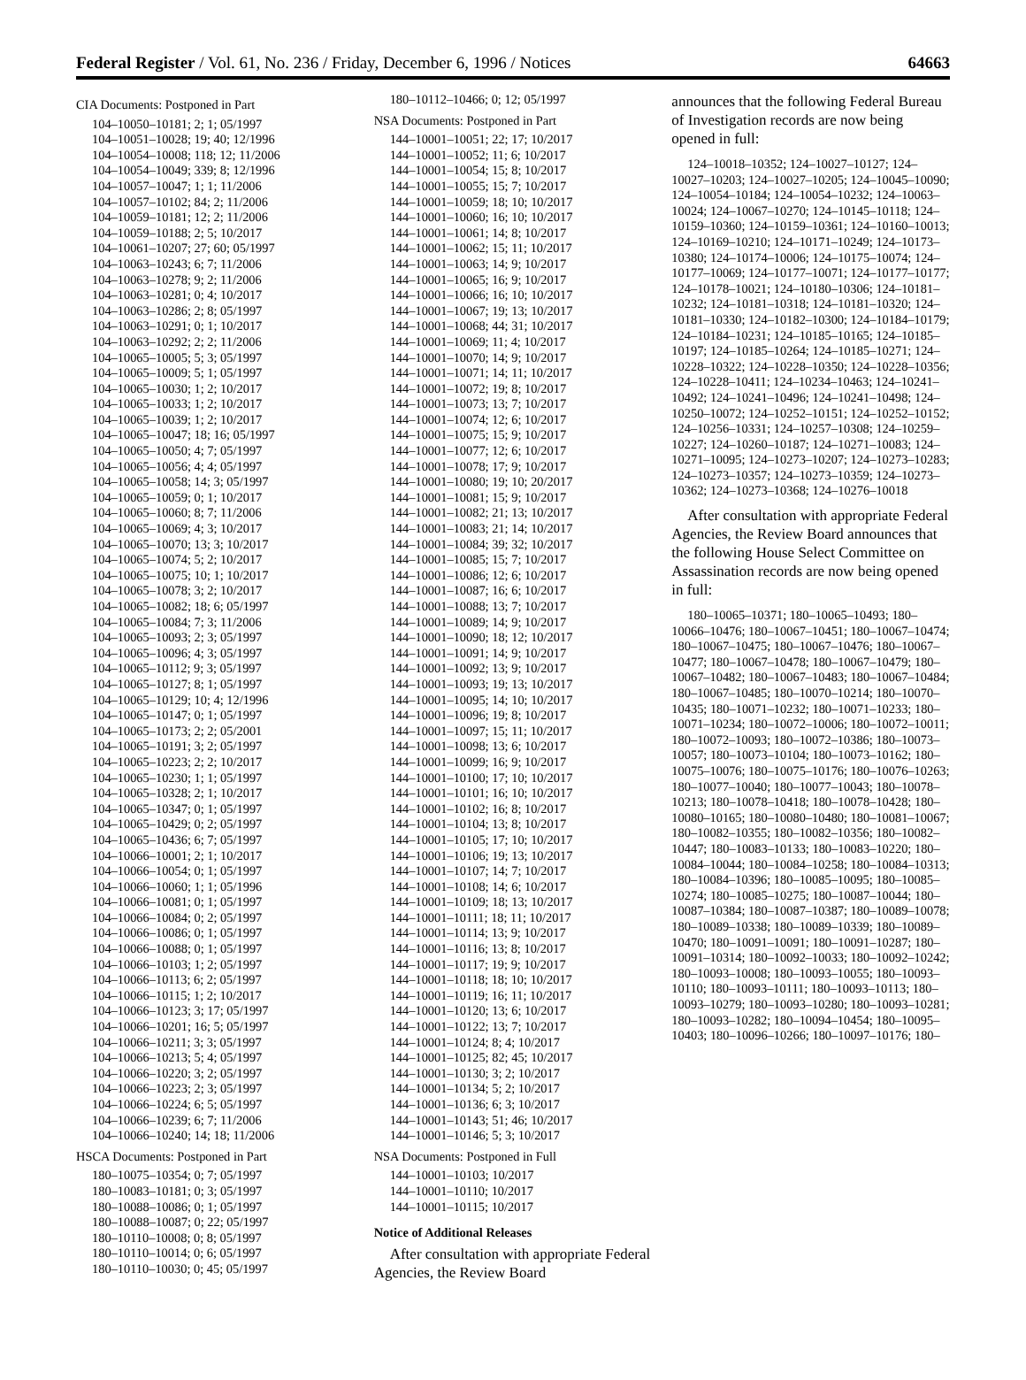Federal Register / Vol. 61, No. 236 / Friday, December 6, 1996 / Notices 64663
CIA Documents: Postponed in Part
104–10050–10181; 2; 1; 05/1997
104–10051–10028; 19; 40; 12/1996
104–10054–10008; 118; 12; 11/2006
104–10054–10049; 339; 8; 12/1996
104–10057–10047; 1; 1; 11/2006
104–10057–10102; 84; 2; 11/2006
104–10059–10181; 12; 2; 11/2006
104–10059–10188; 2; 5; 10/2017
104–10061–10207; 27; 60; 05/1997
104–10063–10243; 6; 7; 11/2006
104–10063–10278; 9; 2; 11/2006
104–10063–10281; 0; 4; 10/2017
104–10063–10286; 2; 8; 05/1997
104–10063–10291; 0; 1; 10/2017
104–10063–10292; 2; 2; 11/2006
104–10065–10005; 5; 3; 05/1997
104–10065–10009; 5; 1; 05/1997
104–10065–10030; 1; 2; 10/2017
104–10065–10033; 1; 2; 10/2017
104–10065–10039; 1; 2; 10/2017
104–10065–10047; 18; 16; 05/1997
104–10065–10050; 4; 7; 05/1997
104–10065–10056; 4; 4; 05/1997
104–10065–10058; 14; 3; 05/1997
104–10065–10059; 0; 1; 10/2017
104–10065–10060; 8; 7; 11/2006
104–10065–10069; 4; 3; 10/2017
104–10065–10070; 13; 3; 10/2017
104–10065–10074; 5; 2; 10/2017
104–10065–10075; 10; 1; 10/2017
104–10065–10078; 3; 2; 10/2017
104–10065–10082; 18; 6; 05/1997
104–10065–10084; 7; 3; 11/2006
104–10065–10093; 2; 3; 05/1997
104–10065–10096; 4; 3; 05/1997
104–10065–10112; 9; 3; 05/1997
104–10065–10127; 8; 1; 05/1997
104–10065–10129; 10; 4; 12/1996
104–10065–10147; 0; 1; 05/1997
104–10065–10173; 2; 2; 05/2001
104–10065–10191; 3; 2; 05/1997
104–10065–10223; 2; 2; 10/2017
104–10065–10230; 1; 1; 05/1997
104–10065–10328; 2; 1; 10/2017
104–10065–10347; 0; 1; 05/1997
104–10065–10429; 0; 2; 05/1997
104–10065–10436; 6; 7; 05/1997
104–10066–10001; 2; 1; 10/2017
104–10066–10054; 0; 1; 05/1997
104–10066–10060; 1; 1; 05/1996
104–10066–10081; 0; 1; 05/1997
104–10066–10084; 0; 2; 05/1997
104–10066–10086; 0; 1; 05/1997
104–10066–10088; 0; 1; 05/1997
104–10066–10103; 1; 2; 05/1997
104–10066–10113; 6; 2; 05/1997
104–10066–10115; 1; 2; 10/2017
104–10066–10123; 3; 17; 05/1997
104–10066–10201; 16; 5; 05/1997
104–10066–10211; 3; 3; 05/1997
104–10066–10213; 5; 4; 05/1997
104–10066–10220; 3; 2; 05/1997
104–10066–10223; 2; 3; 05/1997
104–10066–10224; 6; 5; 05/1997
104–10066–10239; 6; 7; 11/2006
104–10066–10240; 14; 18; 11/2006
HSCA Documents: Postponed in Part
180–10075–10354; 0; 7; 05/1997
180–10083–10181; 0; 3; 05/1997
180–10088–10086; 0; 1; 05/1997
180–10088–10087; 0; 22; 05/1997
180–10110–10008; 0; 8; 05/1997
180–10110–10014; 0; 6; 05/1997
180–10110–10030; 0; 45; 05/1997
180–10112–10466; 0; 12; 05/1997
NSA Documents: Postponed in Part
144–10001–10051; 22; 17; 10/2017
144–10001–10052; 11; 6; 10/2017
144–10001–10054; 15; 8; 10/2017
144–10001–10055; 15; 7; 10/2017
144–10001–10059; 18; 10; 10/2017
144–10001–10060; 16; 10; 10/2017
144–10001–10061; 14; 8; 10/2017
144–10001–10062; 15; 11; 10/2017
144–10001–10063; 14; 9; 10/2017
144–10001–10065; 16; 9; 10/2017
144–10001–10066; 16; 10; 10/2017
144–10001–10067; 19; 13; 10/2017
144–10001–10068; 44; 31; 10/2017
144–10001–10069; 11; 4; 10/2017
144–10001–10070; 14; 9; 10/2017
144–10001–10071; 14; 11; 10/2017
144–10001–10072; 19; 8; 10/2017
144–10001–10073; 13; 7; 10/2017
144–10001–10074; 12; 6; 10/2017
144–10001–10075; 15; 9; 10/2017
144–10001–10077; 12; 6; 10/2017
144–10001–10078; 17; 9; 10/2017
144–10001–10080; 19; 10; 20/2017
144–10001–10081; 15; 9; 10/2017
144–10001–10082; 21; 13; 10/2017
144–10001–10083; 21; 14; 10/2017
144–10001–10084; 39; 32; 10/2017
144–10001–10085; 15; 7; 10/2017
144–10001–10086; 12; 6; 10/2017
144–10001–10087; 16; 6; 10/2017
144–10001–10088; 13; 7; 10/2017
144–10001–10089; 14; 9; 10/2017
144–10001–10090; 18; 12; 10/2017
144–10001–10091; 14; 9; 10/2017
144–10001–10092; 13; 9; 10/2017
144–10001–10093; 19; 13; 10/2017
144–10001–10095; 14; 10; 10/2017
144–10001–10096; 19; 8; 10/2017
144–10001–10097; 15; 11; 10/2017
144–10001–10098; 13; 6; 10/2017
144–10001–10099; 16; 9; 10/2017
144–10001–10100; 17; 10; 10/2017
144–10001–10101; 16; 10; 10/2017
144–10001–10102; 16; 8; 10/2017
144–10001–10104; 13; 8; 10/2017
144–10001–10105; 17; 10; 10/2017
144–10001–10106; 19; 13; 10/2017
144–10001–10107; 14; 7; 10/2017
144–10001–10108; 14; 6; 10/2017
144–10001–10109; 18; 13; 10/2017
144–10001–10111; 18; 11; 10/2017
144–10001–10114; 13; 9; 10/2017
144–10001–10116; 13; 8; 10/2017
144–10001–10117; 19; 9; 10/2017
144–10001–10118; 18; 10; 10/2017
144–10001–10119; 16; 11; 10/2017
144–10001–10120; 13; 6; 10/2017
144–10001–10122; 13; 7; 10/2017
144–10001–10124; 8; 4; 10/2017
144–10001–10125; 82; 45; 10/2017
144–10001–10130; 3; 2; 10/2017
144–10001–10134; 5; 2; 10/2017
144–10001–10136; 6; 3; 10/2017
144–10001–10143; 51; 46; 10/2017
144–10001–10146; 5; 3; 10/2017
NSA Documents: Postponed in Full
144–10001–10103; 10/2017
144–10001–10110; 10/2017
144–10001–10115; 10/2017
Notice of Additional Releases
After consultation with appropriate Federal Agencies, the Review Board
announces that the following Federal Bureau of Investigation records are now being opened in full:
124–10018–10352; 124–10027–10127; 124–10027–10203; 124–10027–10205; 124–10045–10090; 124–10054–10184; 124–10054–10232; 124–10063–10024; 124–10067–10270; 124–10145–10118; 124–10159–10360; 124–10159–10361; 124–10160–10013; 124–10169–10210; 124–10171–10249; 124–10173–10380; 124–10174–10006; 124–10175–10074; 124–10177–10069; 124–10177–10071; 124–10177–10177; 124–10178–10021; 124–10180–10306; 124–10181–10232; 124–10181–10318; 124–10181–10320; 124–10181–10330; 124–10182–10300; 124–10184–10179; 124–10184–10231; 124–10185–10165; 124–10185–10197; 124–10185–10264; 124–10185–10271; 124–10228–10322; 124–10228–10350; 124–10228–10356; 124–10228–10411; 124–10234–10463; 124–10241–10492; 124–10241–10496; 124–10241–10498; 124–10250–10072; 124–10252–10151; 124–10252–10152; 124–10256–10331; 124–10257–10308; 124–10259–10227; 124–10260–10187; 124–10271–10083; 124–10271–10095; 124–10273–10207; 124–10273–10283; 124–10273–10357; 124–10273–10359; 124–10273–10362; 124–10273–10368; 124–10276–10018
After consultation with appropriate Federal Agencies, the Review Board announces that the following House Select Committee on Assassination records are now being opened in full:
180–10065–10371; 180–10065–10493; 180–10066–10476; 180–10067–10451; 180–10067–10474; 180–10067–10475; 180–10067–10476; 180–10067–10477; 180–10067–10478; 180–10067–10479; 180–10067–10482; 180–10067–10483; 180–10067–10484; 180–10067–10485; 180–10070–10214; 180–10070–10435; 180–10071–10232; 180–10071–10233; 180–10071–10234; 180–10072–10006; 180–10072–10011; 180–10072–10093; 180–10072–10386; 180–10073–10057; 180–10073–10104; 180–10073–10162; 180–10075–10076; 180–10075–10176; 180–10076–10263; 180–10077–10040; 180–10077–10043; 180–10078–10213; 180–10078–10418; 180–10078–10428; 180–10080–10165; 180–10080–10480; 180–10081–10067; 180–10082–10355; 180–10082–10356; 180–10082–10447; 180–10083–10133; 180–10083–10220; 180–10084–10044; 180–10084–10258; 180–10084–10313; 180–10084–10396; 180–10085–10095; 180–10085–10274; 180–10085–10275; 180–10087–10044; 180–10087–10384; 180–10087–10387; 180–10089–10078; 180–10089–10338; 180–10089–10339; 180–10089–10470; 180–10091–10091; 180–10091–10287; 180–10091–10314; 180–10092–10033; 180–10092–10242; 180–10093–10008; 180–10093–10055; 180–10093–10110; 180–10093–10111; 180–10093–10113; 180–10093–10279; 180–10093–10280; 180–10093–10281; 180–10093–10282; 180–10094–10454; 180–10095–10403; 180–10096–10266; 180–10097–10176; 180–